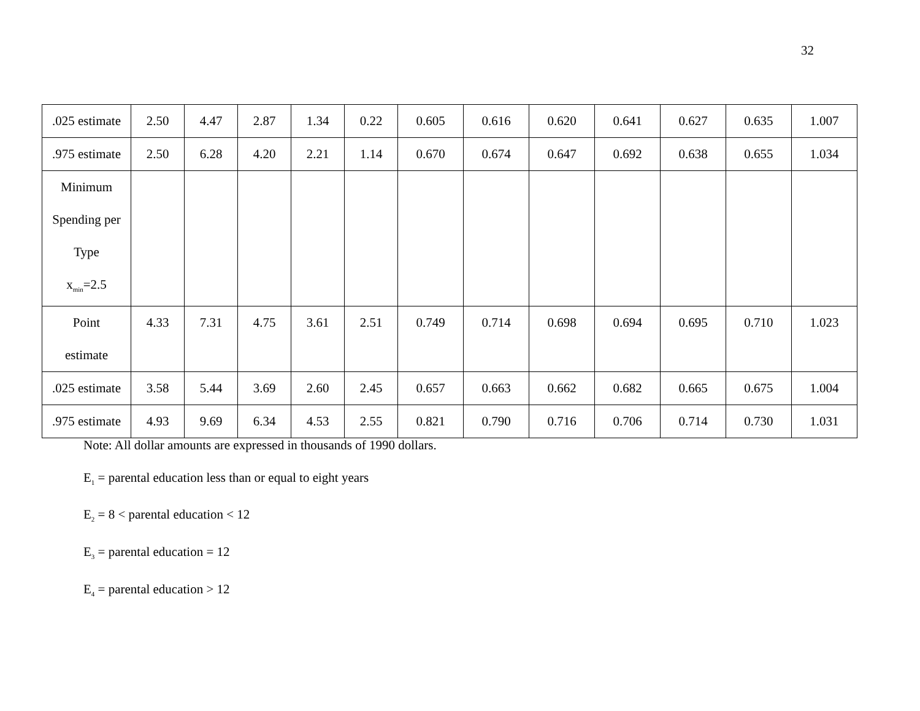32
| .025 estimate | 2.50 | 4.47 | 2.87 | 1.34 | 0.22 | 0.605 | 0.616 | 0.620 | 0.641 | 0.627 | 0.635 | 1.007 |
| .975 estimate | 2.50 | 6.28 | 4.20 | 2.21 | 1.14 | 0.670 | 0.674 | 0.647 | 0.692 | 0.638 | 0.655 | 1.034 |
| Minimum Spending per Type x<sub>min</sub>=2.5 | | | | | | | | | | | | |
| Point estimate | 4.33 | 7.31 | 4.75 | 3.61 | 2.51 | 0.749 | 0.714 | 0.698 | 0.694 | 0.695 | 0.710 | 1.023 |
| .025 estimate | 3.58 | 5.44 | 3.69 | 2.60 | 2.45 | 0.657 | 0.663 | 0.662 | 0.682 | 0.665 | 0.675 | 1.004 |
| .975 estimate | 4.93 | 9.69 | 6.34 | 4.53 | 2.55 | 0.821 | 0.790 | 0.716 | 0.706 | 0.714 | 0.730 | 1.031 |
Note: All dollar amounts are expressed in thousands of 1990 dollars.
E<sub>1</sub> = parental education less than or equal to eight years
E<sub>2</sub> = 8 < parental education < 12
E<sub>3</sub> = parental education = 12
E<sub>4</sub> = parental education > 12